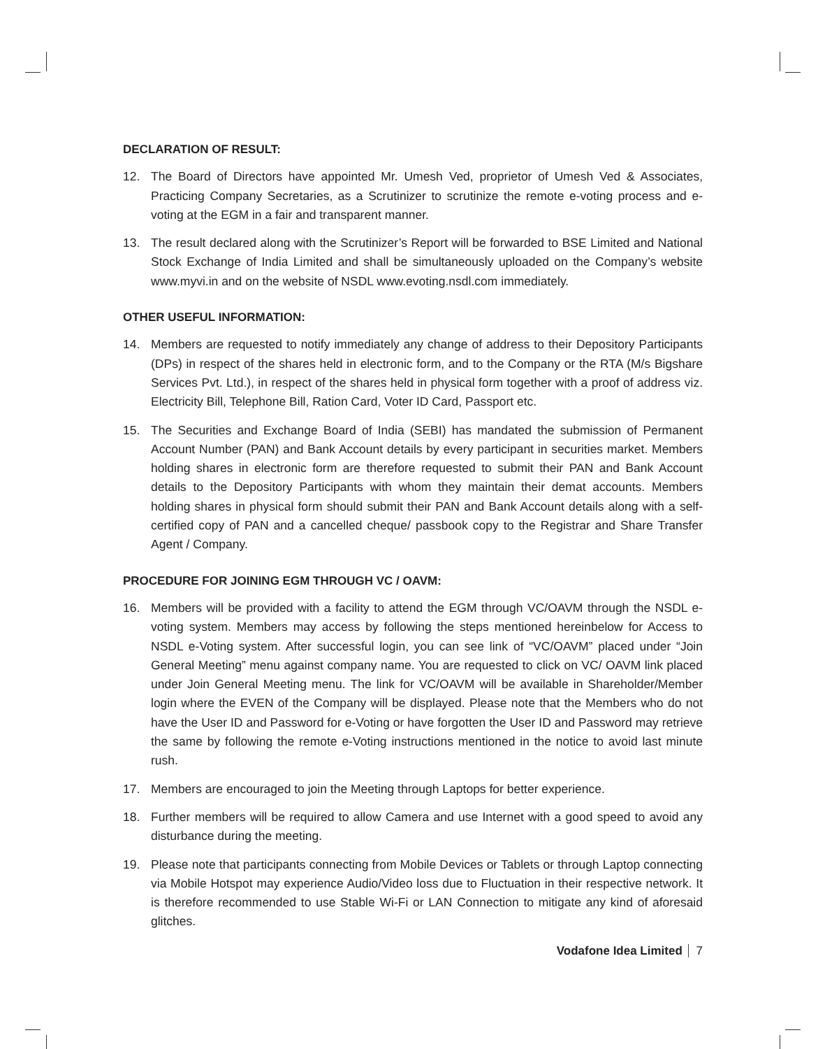DECLARATION OF RESULT:
12. The Board of Directors have appointed Mr. Umesh Ved, proprietor of Umesh Ved & Associates, Practicing Company Secretaries, as a Scrutinizer to scrutinize the remote e-voting process and e-voting at the EGM in a fair and transparent manner.
13. The result declared along with the Scrutinizer’s Report will be forwarded to BSE Limited and National Stock Exchange of India Limited and shall be simultaneously uploaded on the Company’s website www.myvi.in and on the website of NSDL www.evoting.nsdl.com immediately.
OTHER USEFUL INFORMATION:
14. Members are requested to notify immediately any change of address to their Depository Participants (DPs) in respect of the shares held in electronic form, and to the Company or the RTA (M/s Bigshare Services Pvt. Ltd.), in respect of the shares held in physical form together with a proof of address viz. Electricity Bill, Telephone Bill, Ration Card, Voter ID Card, Passport etc.
15. The Securities and Exchange Board of India (SEBI) has mandated the submission of Permanent Account Number (PAN) and Bank Account details by every participant in securities market. Members holding shares in electronic form are therefore requested to submit their PAN and Bank Account details to the Depository Participants with whom they maintain their demat accounts. Members holding shares in physical form should submit their PAN and Bank Account details along with a self-certified copy of PAN and a cancelled cheque/ passbook copy to the Registrar and Share Transfer Agent / Company.
PROCEDURE FOR JOINING EGM THROUGH VC / OAVM:
16. Members will be provided with a facility to attend the EGM through VC/OAVM through the NSDL e-voting system. Members may access by following the steps mentioned hereinbelow for Access to NSDL e-Voting system. After successful login, you can see link of “VC/OAVM” placed under “Join General Meeting” menu against company name. You are requested to click on VC/ OAVM link placed under Join General Meeting menu. The link for VC/OAVM will be available in Shareholder/Member login where the EVEN of the Company will be displayed. Please note that the Members who do not have the User ID and Password for e-Voting or have forgotten the User ID and Password may retrieve the same by following the remote e-Voting instructions mentioned in the notice to avoid last minute rush.
17. Members are encouraged to join the Meeting through Laptops for better experience.
18. Further members will be required to allow Camera and use Internet with a good speed to avoid any disturbance during the meeting.
19. Please note that participants connecting from Mobile Devices or Tablets or through Laptop connecting via Mobile Hotspot may experience Audio/Video loss due to Fluctuation in their respective network. It is therefore recommended to use Stable Wi-Fi or LAN Connection to mitigate any kind of aforesaid glitches.
Vodafone Idea Limited 7